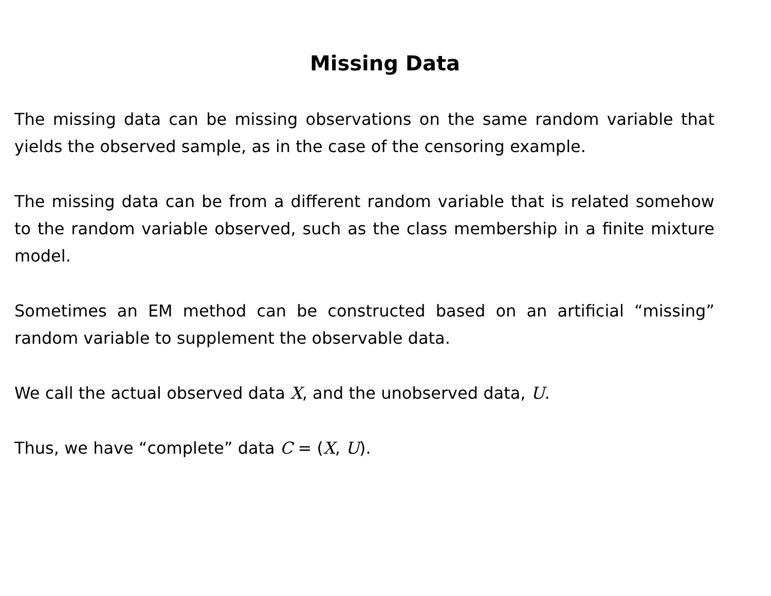Missing Data
The missing data can be missing observations on the same random variable that yields the observed sample, as in the case of the censoring example.
The missing data can be from a different random variable that is related somehow to the random variable observed, such as the class membership in a finite mixture model.
Sometimes an EM method can be constructed based on an artificial “missing” random variable to supplement the observable data.
We call the actual observed data X, and the unobserved data, U.
Thus, we have “complete” data C = (X, U).